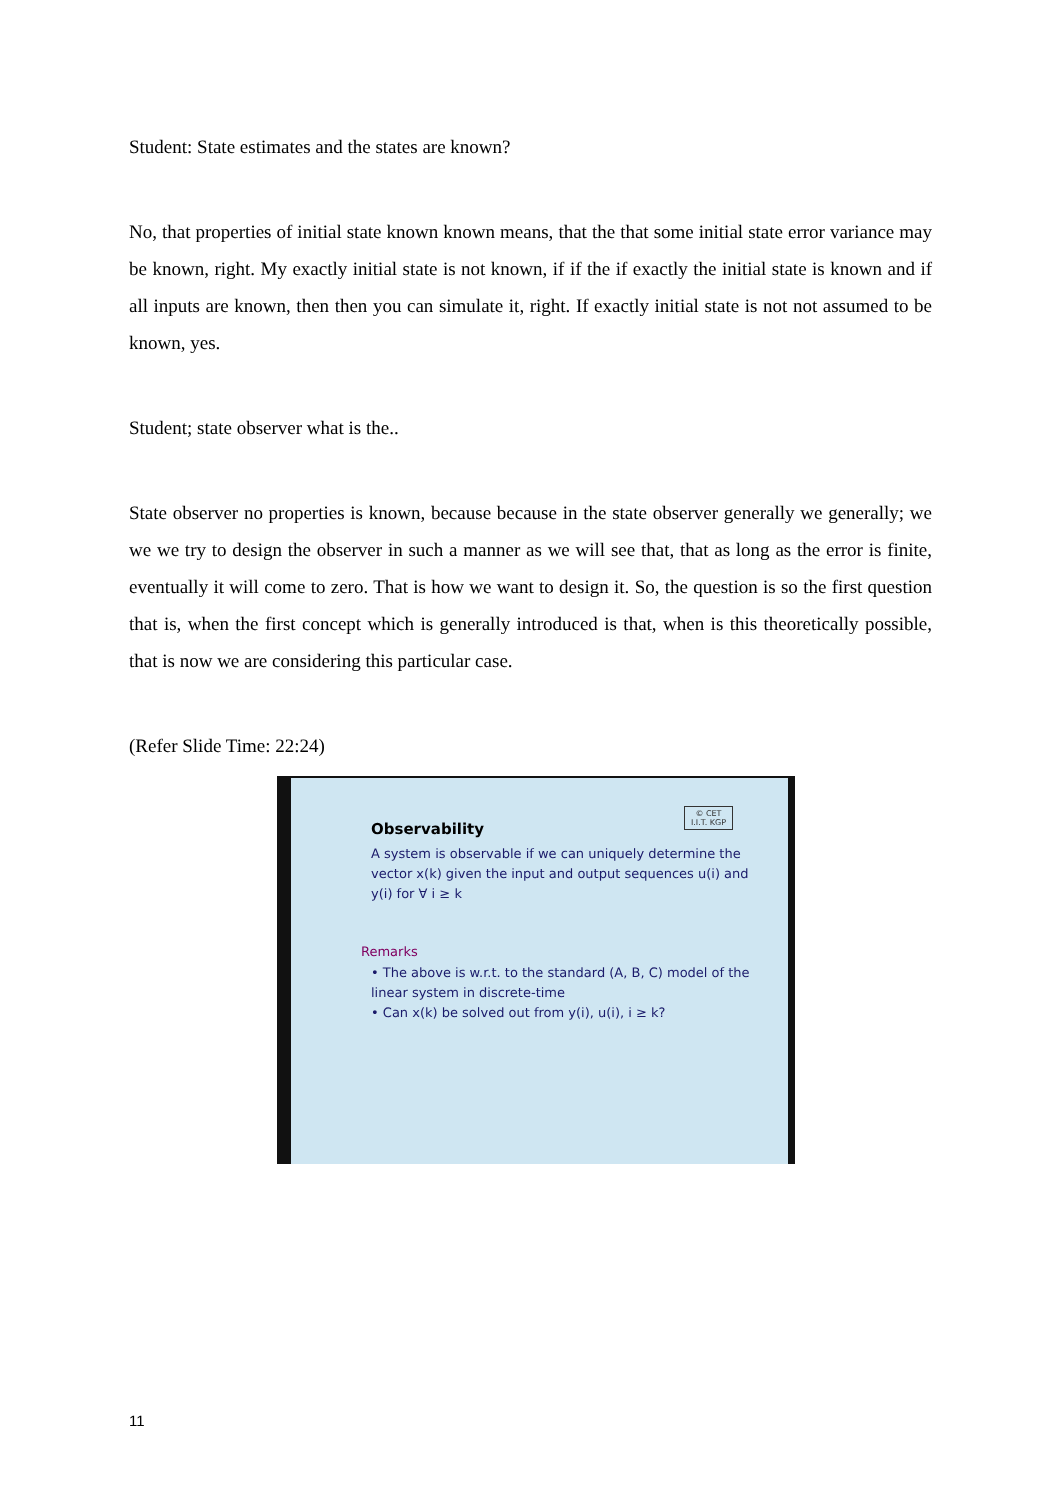Student: State estimates and the states are known?
No, that properties of initial state known known means, that the that some initial state error variance may be known, right. My exactly initial state is not known, if if the if exactly the initial state is known and if all inputs are known, then then you can simulate it, right. If exactly initial state is not not assumed to be known, yes.
Student; state observer what is the..
State observer no properties is known, because because in the state observer generally we generally; we we we try to design the observer in such a manner as we will see that, that as long as the error is finite, eventually it will come to zero. That is how we want to design it. So, the question is so the first question that is, when the first concept which is generally introduced is that, when is this theoretically possible, that is now we are considering this particular case.
(Refer Slide Time: 22:24)
© CET
I.I.T. KGP
Observability
A system is observable if we can uniquely determine the vector x(k) given the input and output sequences u(i) and y(i) for ∀ i ≥ k
Remarks
• The above is w.r.t. to the standard (A, B, C) model of the linear system in discrete-time
• Can x(k) be solved out from y(i), u(i), i ≥ k?
11